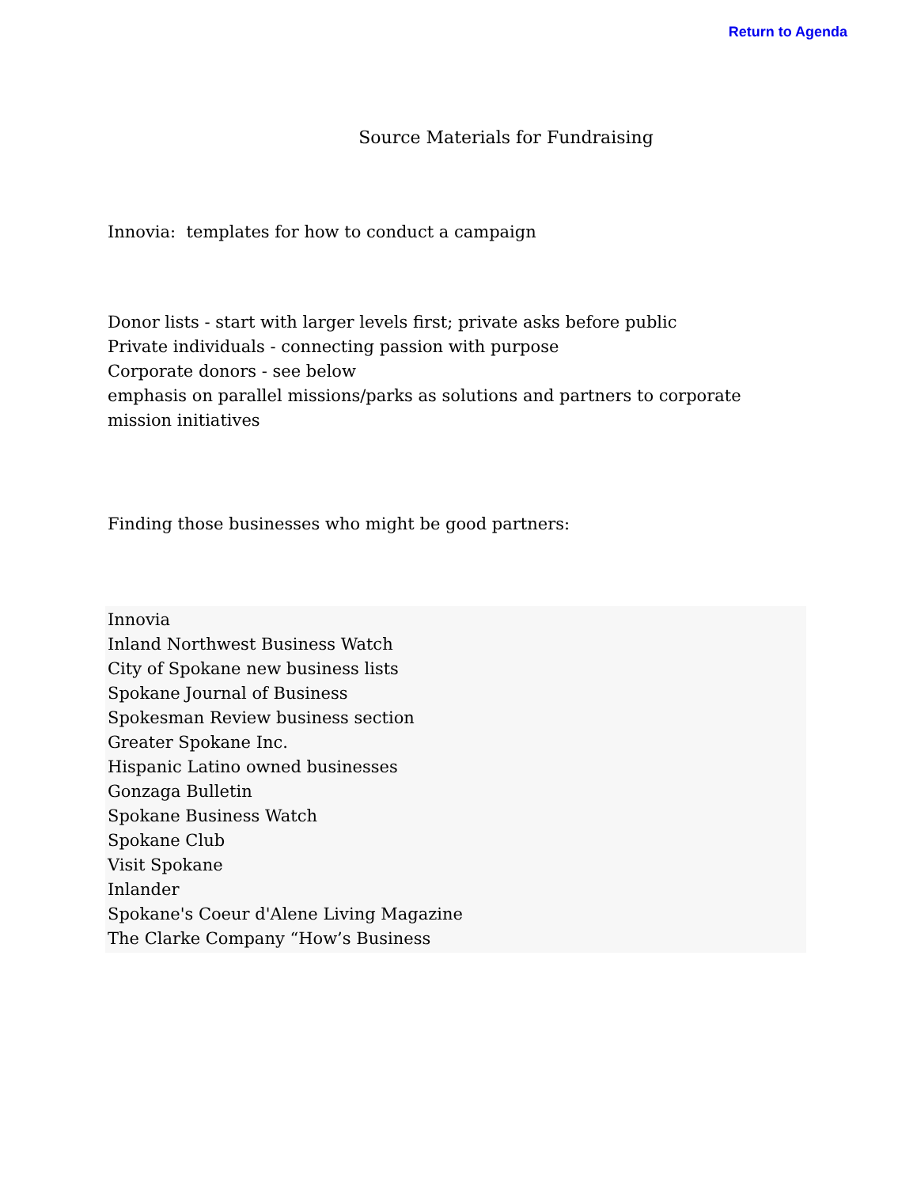Return to Agenda
Source Materials for Fundraising
Innovia: templates for how to conduct a campaign
Donor lists - start with larger levels first; private asks before public
Private individuals - connecting passion with purpose
Corporate donors - see below
emphasis on parallel missions/parks as solutions and partners to corporate
mission initiatives
Finding those businesses who might be good partners:
Innovia
Inland Northwest Business Watch
City of Spokane new business lists
Spokane Journal of Business
Spokesman Review business section
Greater Spokane Inc.
Hispanic Latino owned businesses
Gonzaga Bulletin
Spokane Business Watch
Spokane Club
Visit Spokane
Inlander
Spokane's Coeur d'Alene Living Magazine
The Clarke Company “How’s Business